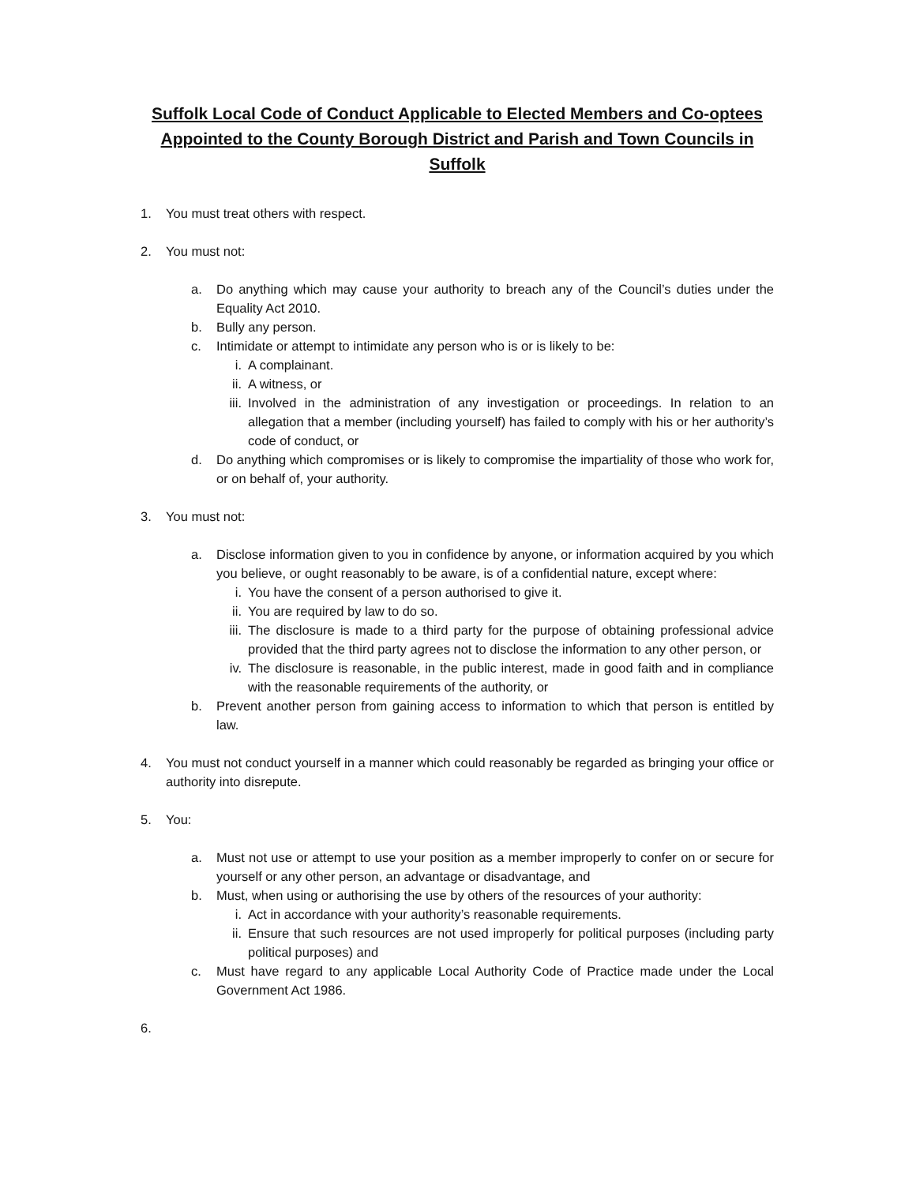Suffolk Local Code of Conduct Applicable to Elected Members and Co-optees
Appointed to the County Borough District and Parish and Town Councils in
Suffolk
1. You must treat others with respect.
2. You must not:
a. Do anything which may cause your authority to breach any of the Council’s duties under the Equality Act 2010.
b. Bully any person.
c. Intimidate or attempt to intimidate any person who is or is likely to be:
i. A complainant.
ii. A witness, or
iii. Involved in the administration of any investigation or proceedings. In relation to an allegation that a member (including yourself) has failed to comply with his or her authority’s code of conduct, or
d. Do anything which compromises or is likely to compromise the impartiality of those who work for, or on behalf of, your authority.
3. You must not:
a. Disclose information given to you in confidence by anyone, or information acquired by you which you believe, or ought reasonably to be aware, is of a confidential nature, except where:
i. You have the consent of a person authorised to give it.
ii. You are required by law to do so.
iii. The disclosure is made to a third party for the purpose of obtaining professional advice provided that the third party agrees not to disclose the information to any other person, or
iv. The disclosure is reasonable, in the public interest, made in good faith and in compliance with the reasonable requirements of the authority, or
b. Prevent another person from gaining access to information to which that person is entitled by law.
4. You must not conduct yourself in a manner which could reasonably be regarded as bringing your office or authority into disrepute.
5. You:
a. Must not use or attempt to use your position as a member improperly to confer on or secure for yourself or any other person, an advantage or disadvantage, and
b. Must, when using or authorising the use by others of the resources of your authority:
i. Act in accordance with your authority’s reasonable requirements.
ii. Ensure that such resources are not used improperly for political purposes (including party political purposes) and
c. Must have regard to any applicable Local Authority Code of Practice made under the Local Government Act 1986.
6.